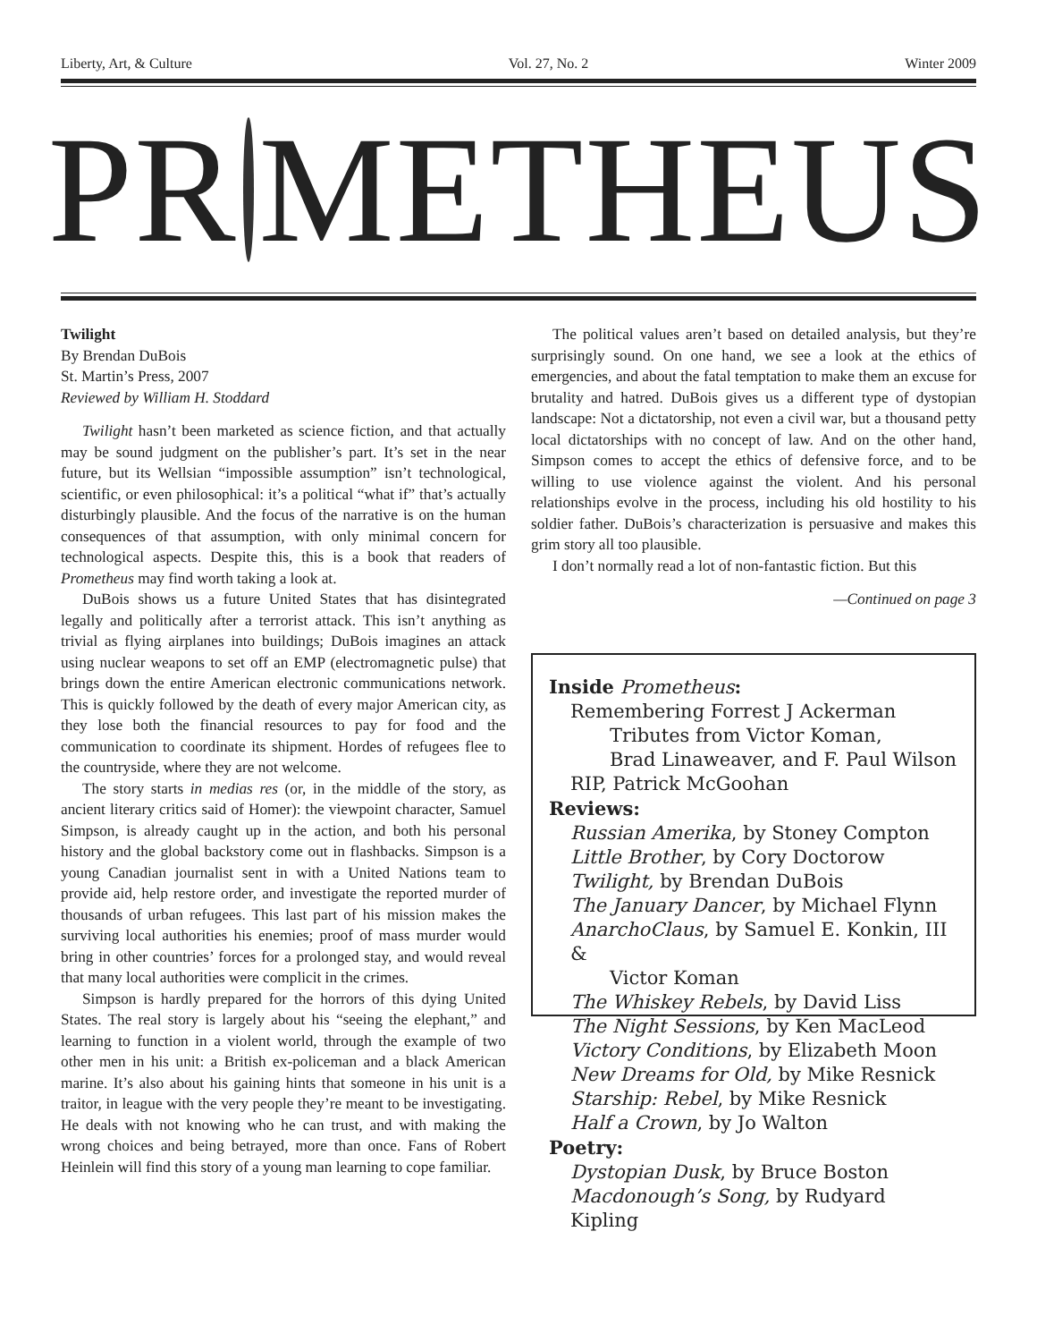Liberty, Art, & Culture Vol. 27, No. 2 Winter 2009
PR METHEUS
Twilight
By Brendan DuBois
St. Martin’s Press, 2007
Reviewed by William H. Stoddard
Twilight hasn’t been marketed as science fiction, and that actually may be sound judgment on the publisher’s part. It’s set in the near future, but its Wellsian “impossible assumption” isn’t technological, scientific, or even philosophical: it’s a political “what if” that’s actually disturbingly plausible. And the focus of the narrative is on the human consequences of that assumption, with only minimal concern for technological aspects. Despite this, this is a book that readers of Prometheus may find worth taking a look at.
DuBois shows us a future United States that has disintegrated legally and politically after a terrorist attack. This isn’t anything as trivial as flying airplanes into buildings; DuBois imagines an attack using nuclear weapons to set off an EMP (electromagnetic pulse) that brings down the entire American electronic communications network. This is quickly followed by the death of every major American city, as they lose both the financial resources to pay for food and the communication to coordinate its shipment. Hordes of refugees flee to the countryside, where they are not welcome.
The story starts in medias res (or, in the middle of the story, as ancient literary critics said of Homer): the viewpoint character, Samuel Simpson, is already caught up in the action, and both his personal history and the global backstory come out in flashbacks. Simpson is a young Canadian journalist sent in with a United Nations team to provide aid, help restore order, and investigate the reported murder of thousands of urban refugees. This last part of his mission makes the surviving local authorities his enemies; proof of mass murder would bring in other countries’ forces for a prolonged stay, and would reveal that many local authorities were complicit in the crimes.
Simpson is hardly prepared for the horrors of this dying United States. The real story is largely about his “seeing the elephant,” and learning to function in a violent world, through the example of two other men in his unit: a British ex-policeman and a black American marine. It’s also about his gaining hints that someone in his unit is a traitor, in league with the very people they’re meant to be investigating. He deals with not knowing who he can trust, and with making the wrong choices and being betrayed, more than once. Fans of Robert Heinlein will find this story of a young man learning to cope familiar.
The political values aren’t based on detailed analysis, but they’re surprisingly sound. On one hand, we see a look at the ethics of emergencies, and about the fatal temptation to make them an excuse for brutality and hatred. DuBois gives us a different type of dystopian landscape: Not a dictatorship, not even a civil war, but a thousand petty local dictatorships with no concept of law. And on the other hand, Simpson comes to accept the ethics of defensive force, and to be willing to use violence against the violent. And his personal relationships evolve in the process, including his old hostility to his soldier father. DuBois’s characterization is persuasive and makes this grim story all too plausible.
I don’t normally read a lot of non-fantastic fiction. But this
—Continued on page 3
Inside Prometheus:
Remembering Forrest J Ackerman
Tributes from Victor Koman,
Brad Linaweaver, and F. Paul Wilson
RIP, Patrick McGoohan
Reviews:
Russian Amerika, by Stoney Compton
Little Brother, by Cory Doctorow
Twilight, by Brendan DuBois
The January Dancer, by Michael Flynn
AnarchoClaus, by Samuel E. Konkin, III &
Victor Koman
The Whiskey Rebels, by David Liss
The Night Sessions, by Ken MacLeod
Victory Conditions, by Elizabeth Moon
New Dreams for Old, by Mike Resnick
Starship: Rebel, by Mike Resnick
Half a Crown, by Jo Walton
Poetry:
Dystopian Dusk, by Bruce Boston
Macdonough’s Song, by Rudyard Kipling